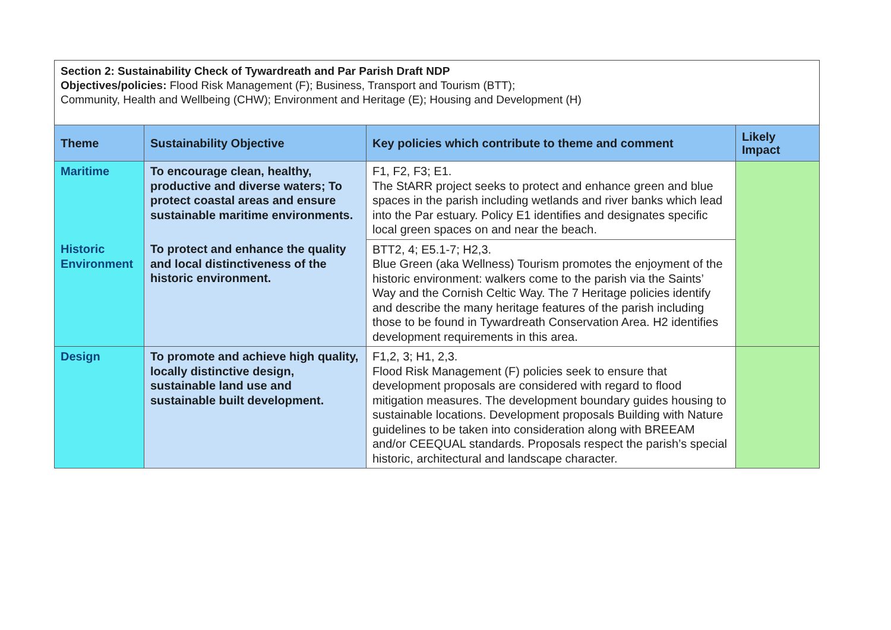Section 2: Sustainability Check of Tywardreath and Par Parish Draft NDP
Objectives/policies: Flood Risk Management (F); Business, Transport and Tourism (BTT);
Community, Health and Wellbeing (CHW); Environment and Heritage (E); Housing and Development (H)
| Theme | Sustainability Objective | Key policies which contribute to theme and comment | Likely Impact |
| --- | --- | --- | --- |
| Maritime | To encourage clean, healthy, productive and diverse waters; To protect coastal areas and ensure sustainable maritime environments. | F1, F2, F3; E1. The StARR project seeks to protect and enhance green and blue spaces in the parish including wetlands and river banks which lead into the Par estuary. Policy E1 identifies and designates specific local green spaces on and near the beach. | |
| Historic Environment | To protect and enhance the quality and local distinctiveness of the historic environment. | BTT2, 4; E5.1-7; H2,3. Blue Green (aka Wellness) Tourism promotes the enjoyment of the historic environment: walkers come to the parish via the Saints’ Way and the Cornish Celtic Way. The 7 Heritage policies identify and describe the many heritage features of the parish including those to be found in Tywardreath Conservation Area. H2 identifies development requirements in this area. | |
| Design | To promote and achieve high quality, locally distinctive design, sustainable land use and sustainable built development. | F1,2, 3; H1, 2,3. Flood Risk Management (F) policies seek to ensure that development proposals are considered with regard to flood mitigation measures. The development boundary guides housing to sustainable locations. Development proposals Building with Nature guidelines to be taken into consideration along with BREEAM and/or CEEQUAL standards. Proposals respect the parish’s special historic, architectural and landscape character. | |